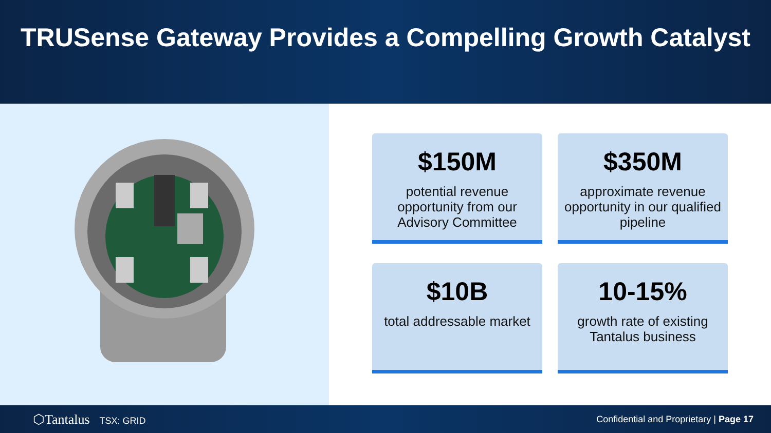TRUSense Gateway Provides a Compelling Growth Catalyst
$150M
potential revenue opportunity from our Advisory Committee
$350M
approximate revenue opportunity in our qualified pipeline
$10B
total addressable market
10-15%
growth rate of existing Tantalus business
⬡Tantalus TSX: GRID
Confidential and Proprietary | Page 17